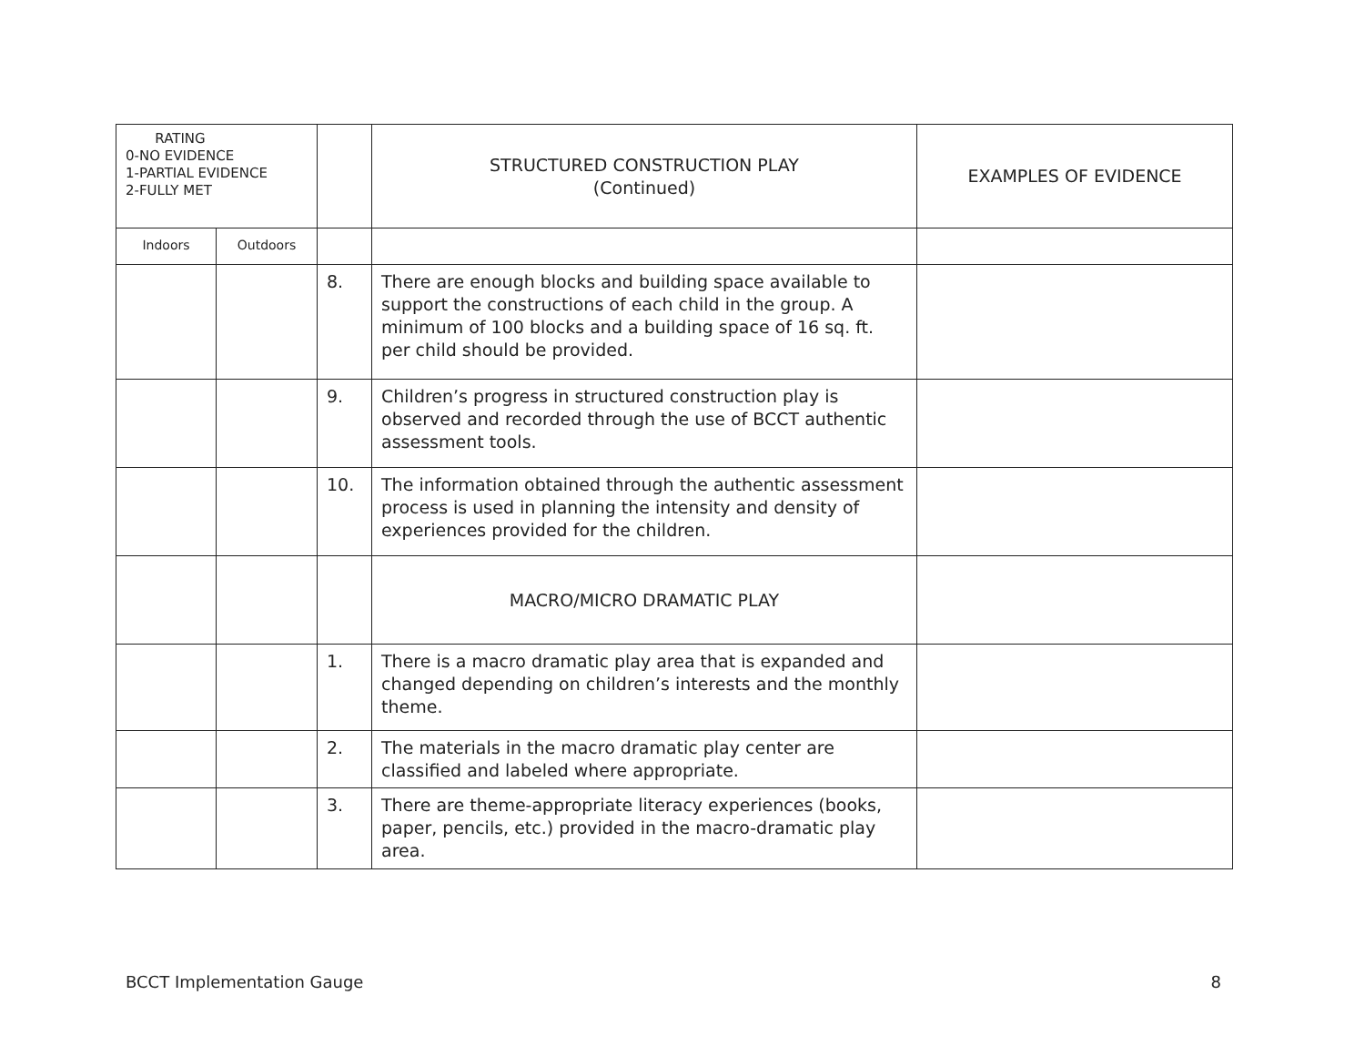| RATING 0-NO EVIDENCE 1-PARTIAL EVIDENCE 2-FULLY MET | | | STRUCTURED CONSTRUCTION PLAY (Continued) | EXAMPLES OF EVIDENCE |
| --- | --- | --- | --- | --- |
| Indoors | Outdoors | | | |
| | | 8. | There are enough blocks and building space available to support the constructions of each child in the group. A minimum of 100 blocks and a building space of 16 sq. ft. per child should be provided. | |
| | | 9. | Children’s progress in structured construction play is observed and recorded through the use of BCCT authentic assessment tools. | |
| | | 10. | The information obtained through the authentic assessment process is used in planning the intensity and density of experiences provided for the children. | |
| | | | MACRO/MICRO DRAMATIC PLAY | |
| | | 1. | There is a macro dramatic play area that is expanded and changed depending on children’s interests and the monthly theme. | |
| | | 2. | The materials in the macro dramatic play center are classified and labeled where appropriate. | |
| | | 3. | There are theme-appropriate literacy experiences (books, paper, pencils, etc.) provided in the macro-dramatic play area. | |
BCCT Implementation Gauge 8